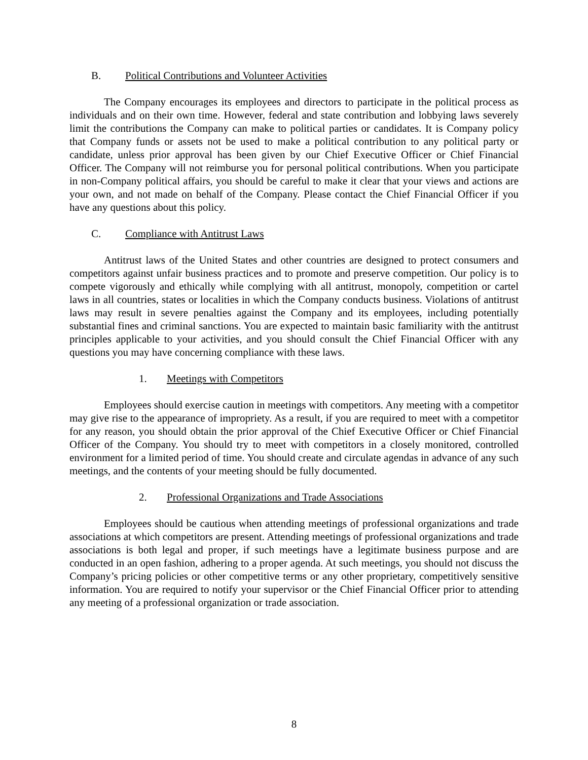B. Political Contributions and Volunteer Activities
The Company encourages its employees and directors to participate in the political process as individuals and on their own time. However, federal and state contribution and lobbying laws severely limit the contributions the Company can make to political parties or candidates. It is Company policy that Company funds or assets not be used to make a political contribution to any political party or candidate, unless prior approval has been given by our Chief Executive Officer or Chief Financial Officer. The Company will not reimburse you for personal political contributions. When you participate in non-Company political affairs, you should be careful to make it clear that your views and actions are your own, and not made on behalf of the Company. Please contact the Chief Financial Officer if you have any questions about this policy.
C. Compliance with Antitrust Laws
Antitrust laws of the United States and other countries are designed to protect consumers and competitors against unfair business practices and to promote and preserve competition. Our policy is to compete vigorously and ethically while complying with all antitrust, monopoly, competition or cartel laws in all countries, states or localities in which the Company conducts business. Violations of antitrust laws may result in severe penalties against the Company and its employees, including potentially substantial fines and criminal sanctions. You are expected to maintain basic familiarity with the antitrust principles applicable to your activities, and you should consult the Chief Financial Officer with any questions you may have concerning compliance with these laws.
1. Meetings with Competitors
Employees should exercise caution in meetings with competitors. Any meeting with a competitor may give rise to the appearance of impropriety. As a result, if you are required to meet with a competitor for any reason, you should obtain the prior approval of the Chief Executive Officer or Chief Financial Officer of the Company. You should try to meet with competitors in a closely monitored, controlled environment for a limited period of time. You should create and circulate agendas in advance of any such meetings, and the contents of your meeting should be fully documented.
2. Professional Organizations and Trade Associations
Employees should be cautious when attending meetings of professional organizations and trade associations at which competitors are present. Attending meetings of professional organizations and trade associations is both legal and proper, if such meetings have a legitimate business purpose and are conducted in an open fashion, adhering to a proper agenda. At such meetings, you should not discuss the Company’s pricing policies or other competitive terms or any other proprietary, competitively sensitive information. You are required to notify your supervisor or the Chief Financial Officer prior to attending any meeting of a professional organization or trade association.
8